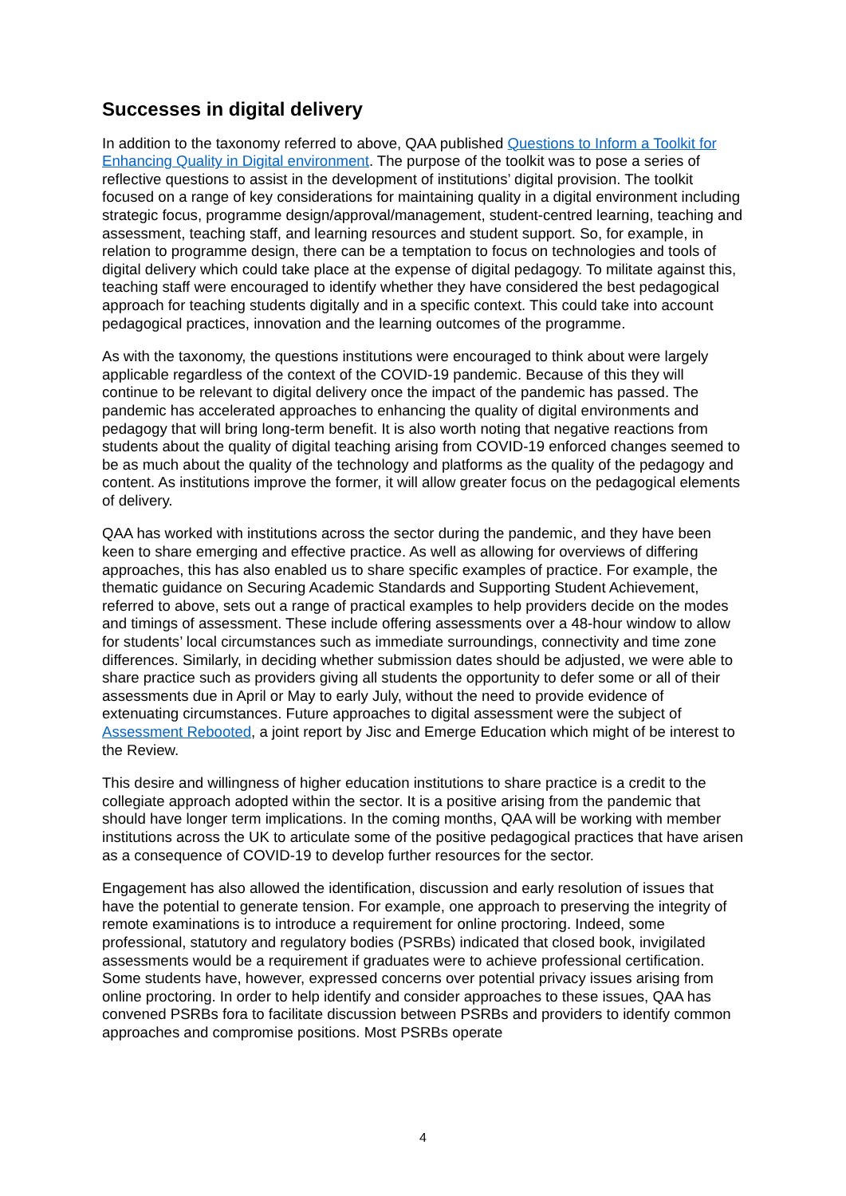Successes in digital delivery
In addition to the taxonomy referred to above, QAA published Questions to Inform a Toolkit for Enhancing Quality in Digital environment. The purpose of the toolkit was to pose a series of reflective questions to assist in the development of institutions’ digital provision. The toolkit focused on a range of key considerations for maintaining quality in a digital environment including strategic focus, programme design/approval/management, student-centred learning, teaching and assessment, teaching staff, and learning resources and student support. So, for example, in relation to programme design, there can be a temptation to focus on technologies and tools of digital delivery which could take place at the expense of digital pedagogy. To militate against this, teaching staff were encouraged to identify whether they have considered the best pedagogical approach for teaching students digitally and in a specific context. This could take into account pedagogical practices, innovation and the learning outcomes of the programme.
As with the taxonomy, the questions institutions were encouraged to think about were largely applicable regardless of the context of the COVID-19 pandemic. Because of this they will continue to be relevant to digital delivery once the impact of the pandemic has passed. The pandemic has accelerated approaches to enhancing the quality of digital environments and pedagogy that will bring long-term benefit. It is also worth noting that negative reactions from students about the quality of digital teaching arising from COVID-19 enforced changes seemed to be as much about the quality of the technology and platforms as the quality of the pedagogy and content. As institutions improve the former, it will allow greater focus on the pedagogical elements of delivery.
QAA has worked with institutions across the sector during the pandemic, and they have been keen to share emerging and effective practice. As well as allowing for overviews of differing approaches, this has also enabled us to share specific examples of practice. For example, the thematic guidance on Securing Academic Standards and Supporting Student Achievement, referred to above, sets out a range of practical examples to help providers decide on the modes and timings of assessment. These include offering assessments over a 48-hour window to allow for students’ local circumstances such as immediate surroundings, connectivity and time zone differences. Similarly, in deciding whether submission dates should be adjusted, we were able to share practice such as providers giving all students the opportunity to defer some or all of their assessments due in April or May to early July, without the need to provide evidence of extenuating circumstances. Future approaches to digital assessment were the subject of Assessment Rebooted, a joint report by Jisc and Emerge Education which might of be interest to the Review.
This desire and willingness of higher education institutions to share practice is a credit to the collegiate approach adopted within the sector. It is a positive arising from the pandemic that should have longer term implications. In the coming months, QAA will be working with member institutions across the UK to articulate some of the positive pedagogical practices that have arisen as a consequence of COVID-19 to develop further resources for the sector.
Engagement has also allowed the identification, discussion and early resolution of issues that have the potential to generate tension. For example, one approach to preserving the integrity of remote examinations is to introduce a requirement for online proctoring. Indeed, some professional, statutory and regulatory bodies (PSRBs) indicated that closed book, invigilated assessments would be a requirement if graduates were to achieve professional certification. Some students have, however, expressed concerns over potential privacy issues arising from online proctoring. In order to help identify and consider approaches to these issues, QAA has convened PSRBs fora to facilitate discussion between PSRBs and providers to identify common approaches and compromise positions. Most PSRBs operate
4